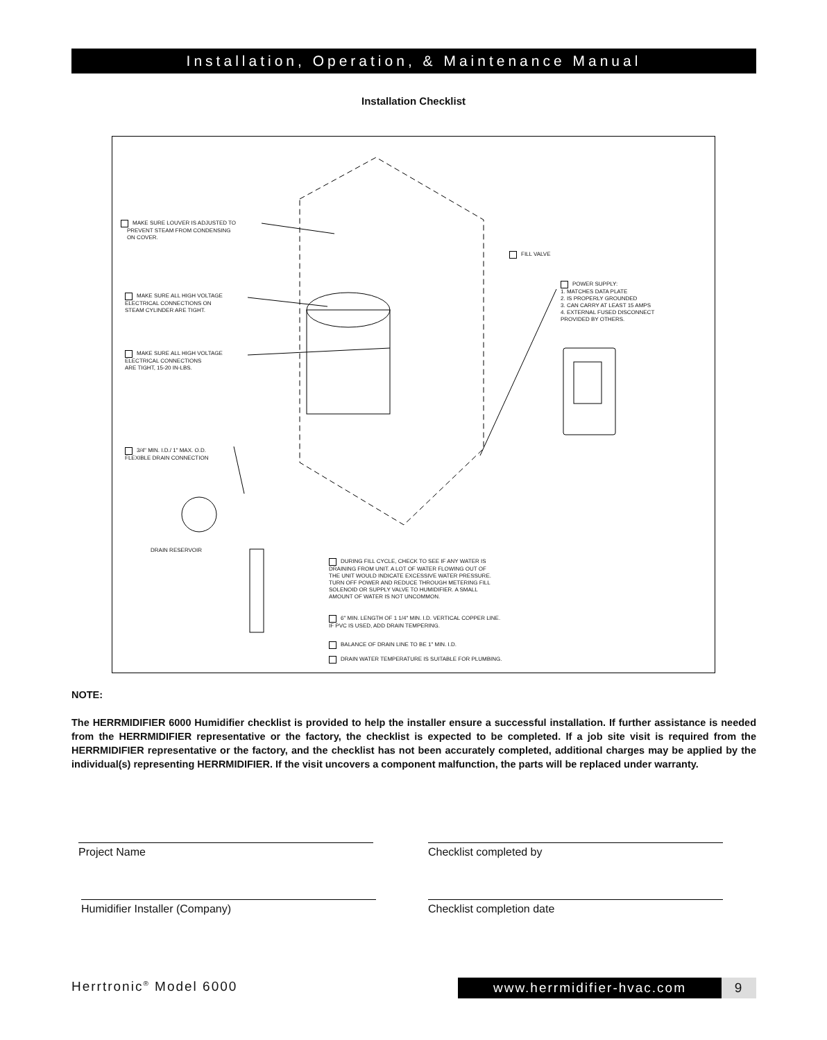Installation, Operation, & Maintenance Manual
Installation Checklist
MAKE SURE LOUVER IS ADJUSTED TO
PREVENT STEAM FROM CONDENSING
ON COVER.
FILL VALVE
POWER SUPPLY:
1. MATCHES DATA PLATE
2. IS PROPERLY GROUNDED
3. CAN CARRY AT LEAST 15 AMPS
4. EXTERNAL FUSED DISCONNECT
PROVIDED BY OTHERS.
MAKE SURE ALL HIGH VOLTAGE
ELECTRICAL CONNECTIONS ON
STEAM CYLINDER ARE TIGHT.
MAKE SURE ALL HIGH VOLTAGE
ELECTRICAL CONNECTIONS
ARE TIGHT, 15-20 IN-LBS.
3/4" MIN. I.D./ 1" MAX. O.D.
FLEXIBLE DRAIN CONNECTION
DRAIN RESERVOIR
DURING FILL CYCLE, CHECK TO SEE IF ANY WATER IS DRAINING FROM UNIT. A LOT OF WATER FLOWING OUT OF THE UNIT WOULD INDICATE EXCESSIVE WATER PRESSURE. TURN OFF POWER AND REDUCE THROUGH METERING FILL SOLENOID OR SUPPLY VALVE TO HUMIDIFIER. A SMALL AMOUNT OF WATER IS NOT UNCOMMON.
6" MIN. LENGTH OF 1 1/4" MIN. I.D. VERTICAL COPPER LINE.
IF PVC IS USED, ADD DRAIN TEMPERING.
BALANCE OF DRAIN LINE TO BE 1" MIN. I.D.
DRAIN WATER TEMPERATURE IS SUITABLE FOR PLUMBING.
NOTE:
The HERRMIDIFIER 6000 Humidifier checklist is provided to help the installer ensure a successful installation. If further assistance is needed from the HERRMIDIFIER representative or the factory, the checklist is expected to be completed. If a job site visit is required from the HERRMIDIFIER representative or the factory, and the checklist has not been accurately completed, additional charges may be applied by the individual(s) representing HERRMIDIFIER. If the visit uncovers a component malfunction, the parts will be replaced under warranty.
Project Name Checklist completed by
Humidifier Installer (Company) Checklist completion date
Herrtronic<sup>®</sup> Model 6000 www.herrmidifier-hvac.com 9